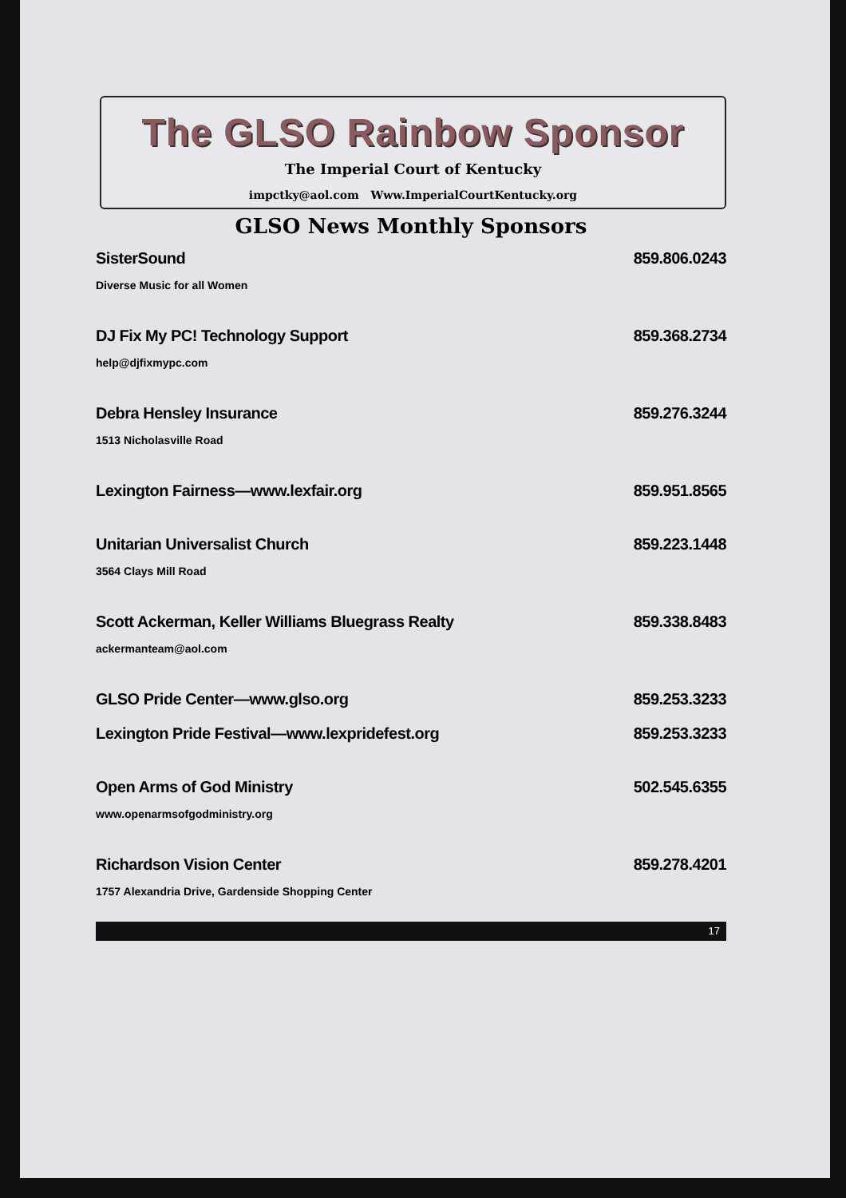The GLSO Rainbow Sponsor
The Imperial Court of Kentucky
impctky@aol.com Www.ImperialCourtKentucky.org
GLSO News Monthly Sponsors
SisterSound 859.806.0243
Diverse Music for all Women
DJ Fix My PC! Technology Support 859.368.2734
help@djfixmypc.com
Debra Hensley Insurance 859.276.3244
1513 Nicholasville Road
Lexington Fairness—www.lexfair.org 859.951.8565
Unitarian Universalist Church 859.223.1448
3564 Clays Mill Road
Scott Ackerman, Keller Williams Bluegrass Realty 859.338.8483
ackermanteam@aol.com
GLSO Pride Center—www.glso.org 859.253.3233
Lexington Pride Festival—www.lexpridefest.org 859.253.3233
Open Arms of God Ministry 502.545.6355
www.openarmsofgodministry.org
Richardson Vision Center 859.278.4201
1757 Alexandria Drive, Gardenside Shopping Center
17